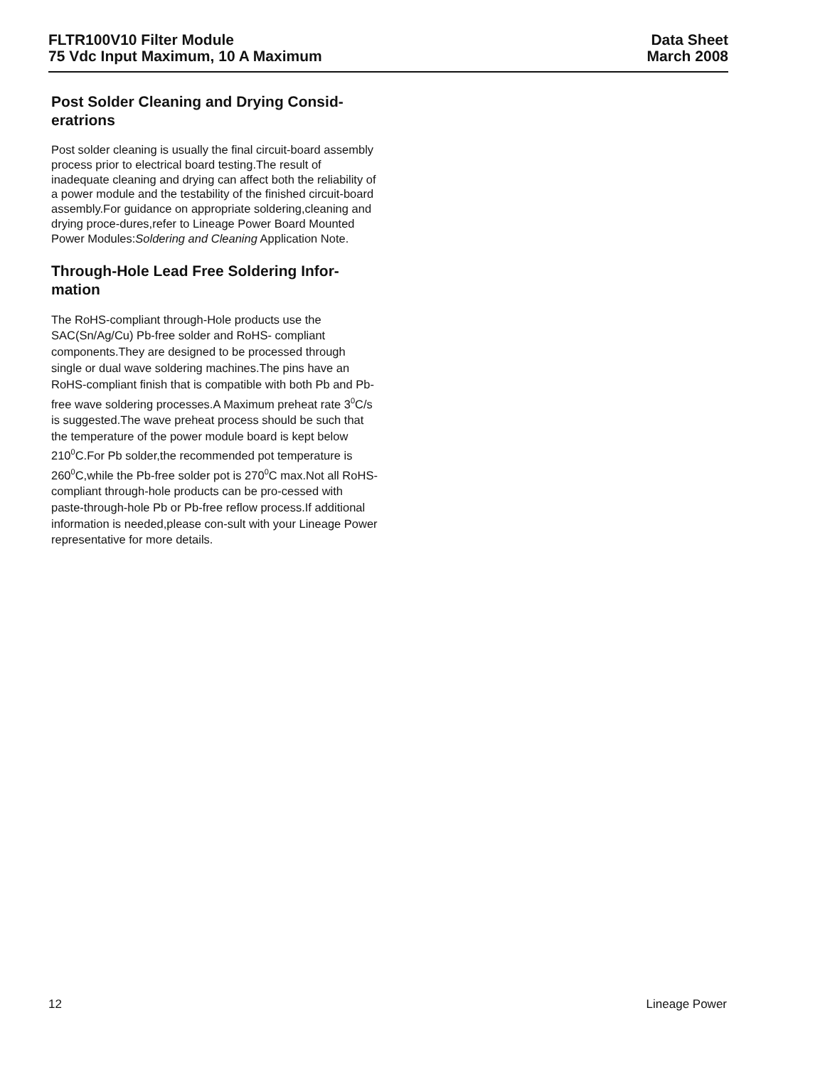FLTR100V10 Filter Module
75 Vdc Input Maximum, 10 A Maximum
Data Sheet
March 2008
Post Solder Cleaning and Drying Consid-
eratrions
Post solder cleaning is usually the final circuit-board assembly process prior to electrical board testing.The result of inadequate cleaning and drying can affect both the reliability of a power module and the testability of the finished circuit-board assembly.For guidance on appropriate soldering,cleaning and drying proce-dures,refer to Lineage Power Board Mounted Power Modules:Soldering and Cleaning Application Note.
Through-Hole Lead Free Soldering Infor-
mation
The RoHS-compliant through-Hole products use the SAC(Sn/Ag/Cu) Pb-free solder and RoHS- compliant components.They are designed to be processed through single or dual wave soldering machines.The pins have an RoHS-compliant finish that is compatible with both Pb and Pb-free wave soldering processes.A Maximum preheat rate 3<sup>0</sup>C/s is suggested.The wave preheat process should be such that the temperature of the power module board is kept below 210<sup>0</sup>C.For Pb solder,the recommended pot temperature is 260<sup>0</sup>C,while the Pb-free solder pot is 270<sup>0</sup>C max.Not all RoHS-compliant through-hole products can be pro-cessed with paste-through-hole Pb or Pb-free reflow process.If additional information is needed,please con-sult with your Lineage Power representative for more details.
12 Lineage Power